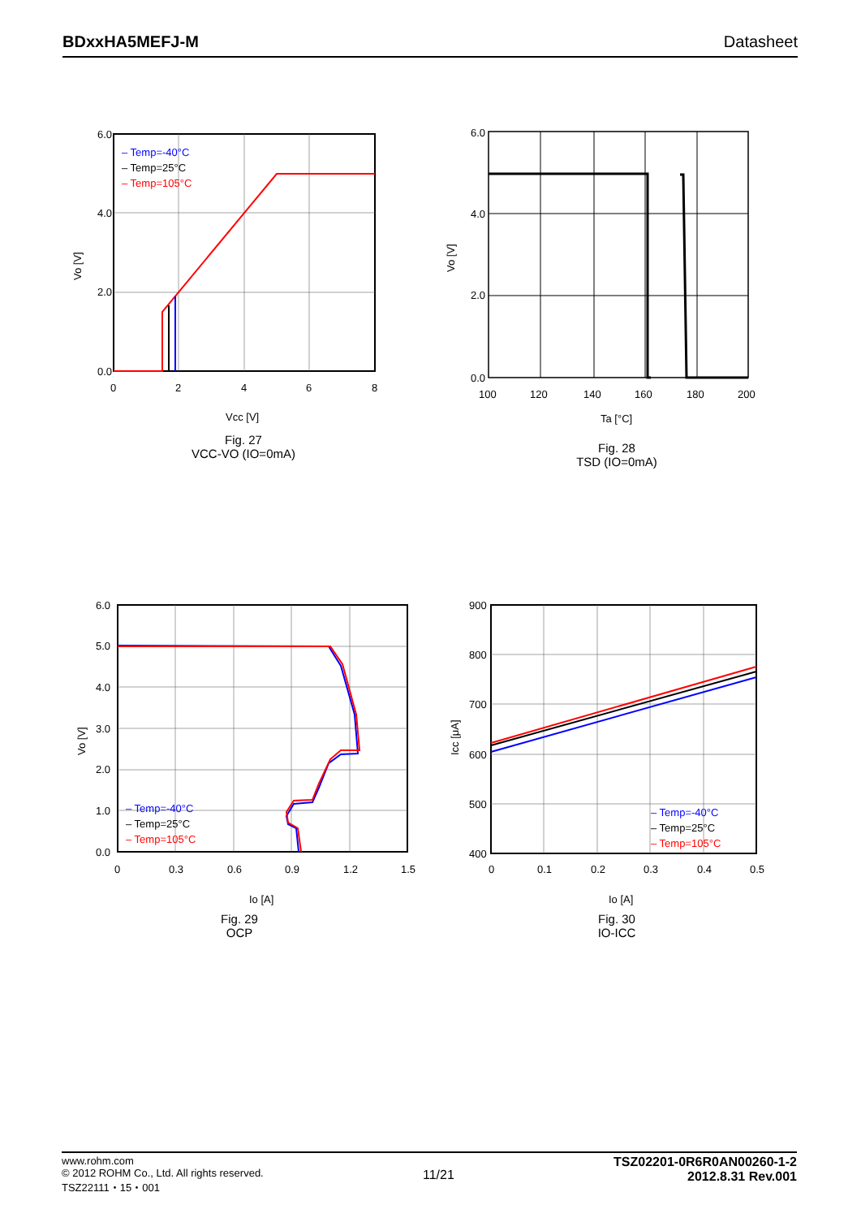BDxxHA5MEFJ-M Datasheet
6.0
4.0
2.0
0.0
0
2
4
6
8
– Temp=-40°C
– Temp=25°C
– Temp=105°C
Vcc [V]
Vo [V]
Fig. 27
VCC-VO (IO=0mA)
6.0
4.0
2.0
0.0
100
120
140
160
180
200
Ta [°C]
Vo [V]
Fig. 28
TSD (IO=0mA)
6.0
5.0
4.0
3.0
2.0
1.0
0.0
0
0.3
0.6
0.9
1.2
1.5
– Temp=-40°C
– Temp=25°C
– Temp=105°C
Io [A]
Vo [V]
Fig. 29
OCP
900
800
700
600
500
400
0
0.1
0.2
0.3
0.4
0.5
– Temp=-40°C
– Temp=25°C
– Temp=105°C
Io [A]
Icc [μA]
Fig. 30
IO-ICC
www.rohm.com
© 2012 ROHM Co., Ltd. All rights reserved.
TSZ22111・15・001
11/21
TSZ02201-0R6R0AN00260-1-2
2012.8.31 Rev.001